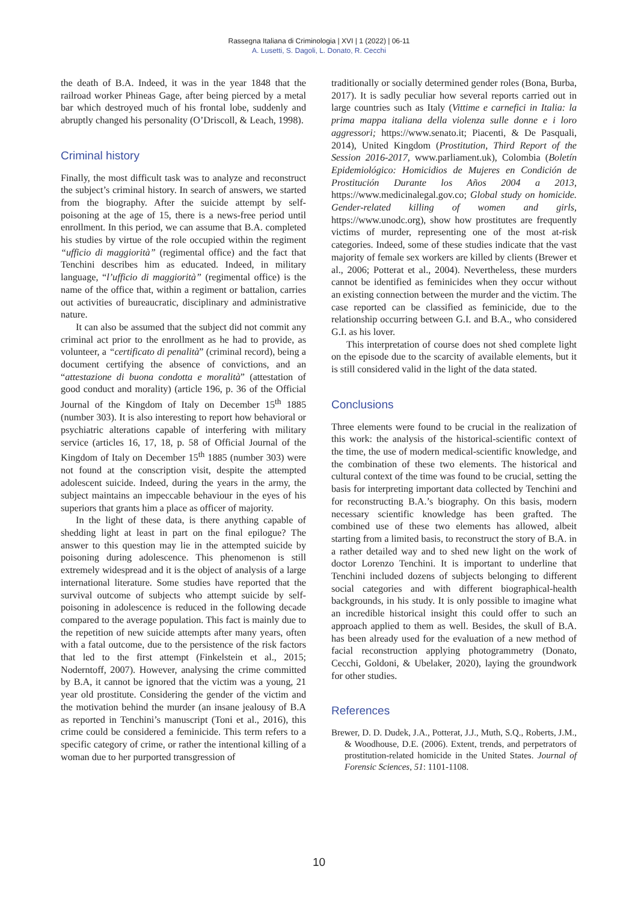Rassegna Italiana di Criminologia | XVI | 1 (2022) | 06-11
A. Lusetti, S. Dagoli, L. Donato, R. Cecchi
the death of B.A. Indeed, it was in the year 1848 that the railroad worker Phineas Gage, after being pierced by a metal bar which destroyed much of his frontal lobe, suddenly and abruptly changed his personality (O’Driscoll, & Leach, 1998).
Criminal history
Finally, the most difficult task was to analyze and reconstruct the subject’s criminal history. In search of answers, we started from the biography. After the suicide attempt by self-poisoning at the age of 15, there is a news-free period until enrollment. In this period, we can assume that B.A. completed his studies by virtue of the role occupied within the regiment “ufficio di maggiorità” (regimental office) and the fact that Tenchini describes him as educated. Indeed, in military language, “l’ufficio di maggiorità” (regimental office) is the name of the office that, within a regiment or battalion, carries out activities of bureaucratic, disciplinary and administrative nature.
It can also be assumed that the subject did not commit any criminal act prior to the enrollment as he had to provide, as volunteer, a “certificato di penalità” (criminal record), being a document certifying the absence of convictions, and an “attestazione di buona condotta e moralità” (attestation of good conduct and morality) (article 196, p. 36 of the Official Journal of the Kingdom of Italy on December 15<sup>th</sup> 1885 (number 303). It is also interesting to report how behavioral or psychiatric alterations capable of interfering with military service (articles 16, 17, 18, p. 58 of Official Journal of the Kingdom of Italy on December 15<sup>th</sup> 1885 (number 303) were not found at the conscription visit, despite the attempted adolescent suicide. Indeed, during the years in the army, the subject maintains an impeccable behaviour in the eyes of his superiors that grants him a place as officer of majority.
In the light of these data, is there anything capable of shedding light at least in part on the final epilogue? The answer to this question may lie in the attempted suicide by poisoning during adolescence. This phenomenon is still extremely widespread and it is the object of analysis of a large international literature. Some studies have reported that the survival outcome of subjects who attempt suicide by self-poisoning in adolescence is reduced in the following decade compared to the average population. This fact is mainly due to the repetition of new suicide attempts after many years, often with a fatal outcome, due to the persistence of the risk factors that led to the first attempt (Finkelstein et al., 2015; Noderntoff, 2007). However, analysing the crime committed by B.A, it cannot be ignored that the victim was a young, 21 year old prostitute. Considering the gender of the victim and the motivation behind the murder (an insane jealousy of B.A as reported in Tenchini’s manuscript (Toni et al., 2016), this crime could be considered a feminicide. This term refers to a specific category of crime, or rather the intentional killing of a woman due to her purported transgression of
traditionally or socially determined gender roles (Bona, Burba, 2017). It is sadly peculiar how several reports carried out in large countries such as Italy (Vittime e carnefici in Italia: la prima mappa italiana della violenza sulle donne e i loro aggressori; https://www.senato.it; Piacenti, & De Pasquali, 2014), United Kingdom (Prostitution, Third Report of the Session 2016-2017, www.parliament.uk), Colombia (Boletín Epidemiológico: Homicidios de Mujeres en Condición de Prostitución Durante los Años 2004 a 2013, https://www.medicinalegal.gov.co; Global study on homicide. Gender-related killing of women and girls, https://www.unodc.org), show how prostitutes are frequently victims of murder, representing one of the most at-risk categories. Indeed, some of these studies indicate that the vast majority of female sex workers are killed by clients (Brewer et al., 2006; Potterat et al., 2004). Nevertheless, these murders cannot be identified as feminicides when they occur without an existing connection between the murder and the victim. The case reported can be classified as feminicide, due to the relationship occurring between G.I. and B.A., who considered G.I. as his lover.
This interpretation of course does not shed complete light on the episode due to the scarcity of available elements, but it is still considered valid in the light of the data stated.
Conclusions
Three elements were found to be crucial in the realization of this work: the analysis of the historical-scientific context of the time, the use of modern medical-scientific knowledge, and the combination of these two elements. The historical and cultural context of the time was found to be crucial, setting the basis for interpreting important data collected by Tenchini and for reconstructing B.A.’s biography. On this basis, modern necessary scientific knowledge has been grafted. The combined use of these two elements has allowed, albeit starting from a limited basis, to reconstruct the story of B.A. in a rather detailed way and to shed new light on the work of doctor Lorenzo Tenchini. It is important to underline that Tenchini included dozens of subjects belonging to different social categories and with different biographical-health backgrounds, in his study. It is only possible to imagine what an incredible historical insight this could offer to such an approach applied to them as well. Besides, the skull of B.A. has been already used for the evaluation of a new method of facial reconstruction applying photogrammetry (Donato, Cecchi, Goldoni, & Ubelaker, 2020), laying the groundwork for other studies.
References
Brewer, D. D. Dudek, J.A., Potterat, J.J., Muth, S.Q., Roberts, J.M., & Woodhouse, D.E. (2006). Extent, trends, and perpetrators of prostitution-related homicide in the United States. Journal of Forensic Sciences, 51: 1101-1108.
10